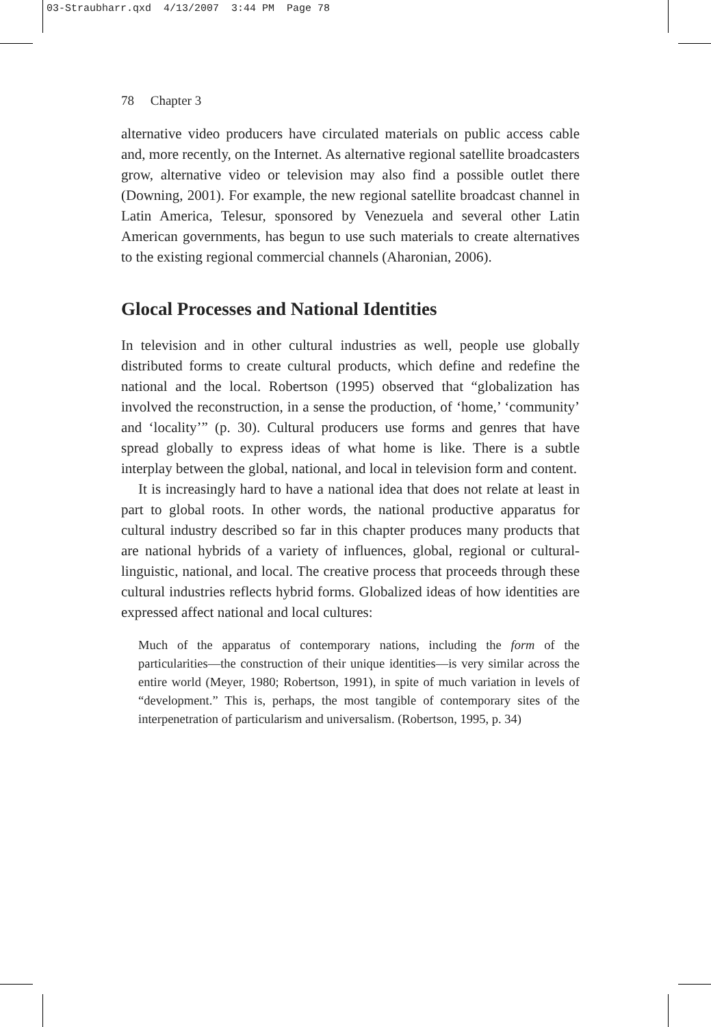03-Straubharr.qxd 4/13/2007 3:44 PM Page 78
78 Chapter 3
alternative video producers have circulated materials on public access cable and, more recently, on the Internet. As alternative regional satellite broadcasters grow, alternative video or television may also find a possible outlet there (Downing, 2001). For example, the new regional satellite broadcast channel in Latin America, Telesur, sponsored by Venezuela and several other Latin American governments, has begun to use such materials to create alternatives to the existing regional commercial channels (Aharonian, 2006).
Glocal Processes and National Identities
In television and in other cultural industries as well, people use globally distributed forms to create cultural products, which define and redefine the national and the local. Robertson (1995) observed that “globalization has involved the reconstruction, in a sense the production, of ‘home,’ ‘community’ and ‘locality’” (p. 30). Cultural producers use forms and genres that have spread globally to express ideas of what home is like. There is a subtle interplay between the global, national, and local in television form and content.
It is increasingly hard to have a national idea that does not relate at least in part to global roots. In other words, the national productive apparatus for cultural industry described so far in this chapter produces many products that are national hybrids of a variety of influences, global, regional or cultural-linguistic, national, and local. The creative process that proceeds through these cultural industries reflects hybrid forms. Globalized ideas of how identities are expressed affect national and local cultures:
Much of the apparatus of contemporary nations, including the form of the particularities—the construction of their unique identities—is very similar across the entire world (Meyer, 1980; Robertson, 1991), in spite of much variation in levels of “development.” This is, perhaps, the most tangible of contemporary sites of the interpenetration of particularism and universalism. (Robertson, 1995, p. 34)